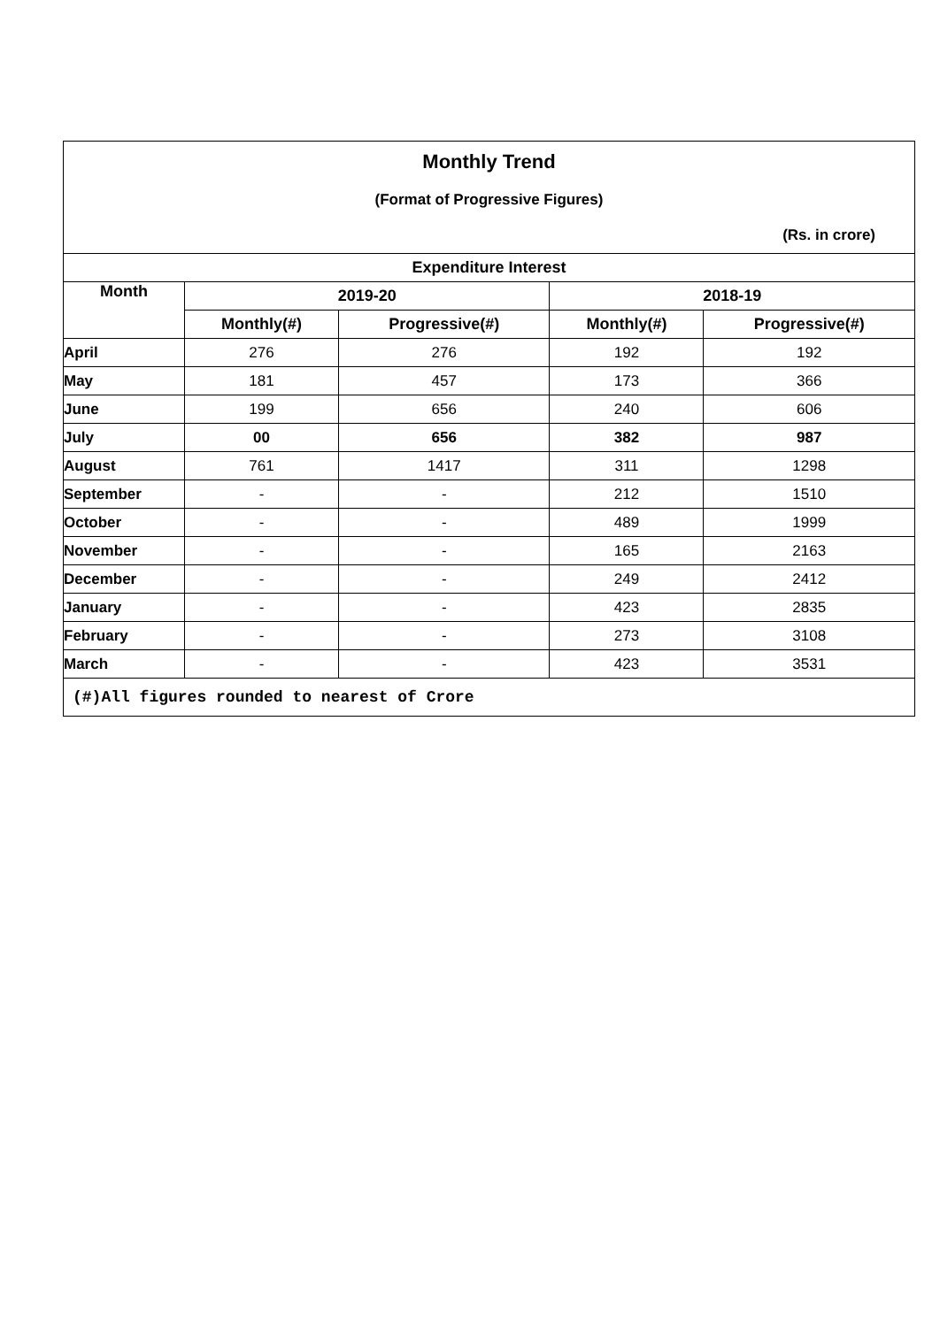| Monthly Trend | | | | |
| (Format of Progressive Figures) | | | | |
| (Rs. in crore) | | | | |
| Expenditure Interest | | | | |
| Month | 2019-20 | | 2018-19 | |
| | Monthly(#) | Progressive(#) | Monthly(#) | Progressive(#) |
| April | 276 | 276 | 192 | 192 |
| May | 181 | 457 | 173 | 366 |
| June | 199 | 656 | 240 | 606 |
| July | 00 | 656 | 382 | 987 |
| August | 761 | 1417 | 311 | 1298 |
| September | - | - | 212 | 1510 |
| October | - | - | 489 | 1999 |
| November | - | - | 165 | 2163 |
| December | - | - | 249 | 2412 |
| January | - | - | 423 | 2835 |
| February | - | - | 273 | 3108 |
| March | - | - | 423 | 3531 |
| (#)All figures rounded to nearest of Crore | | | | |